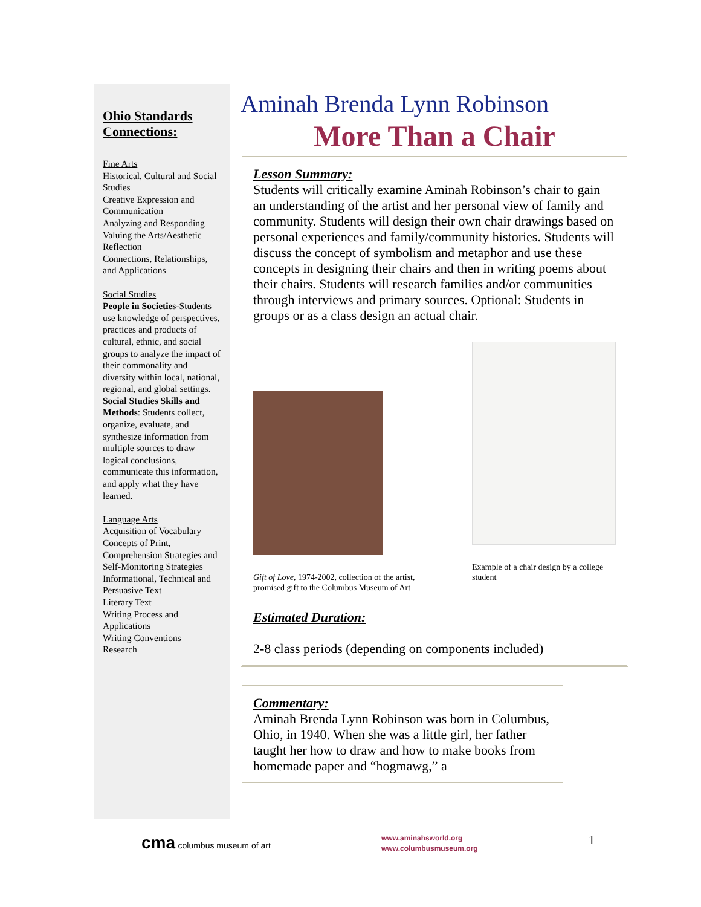Ohio Standards Connections:
Fine Arts
Historical, Cultural and Social Studies
Creative Expression and Communication
Analyzing and Responding
Valuing the Arts/Aesthetic Reflection
Connections, Relationships, and Applications
Social Studies
People in Societies-Students use knowledge of perspectives, practices and products of cultural, ethnic, and social groups to analyze the impact of their commonality and diversity within local, national, regional, and global settings.
Social Studies Skills and Methods: Students collect, organize, evaluate, and synthesize information from multiple sources to draw logical conclusions, communicate this information, and apply what they have learned.
Language Arts
Acquisition of Vocabulary
Concepts of Print, Comprehension Strategies and Self-Monitoring Strategies
Informational, Technical and Persuasive Text
Literary Text
Writing Process and Applications
Writing Conventions
Research
Aminah Brenda Lynn Robinson
More Than a Chair
Lesson Summary:
Students will critically examine Aminah Robinson’s chair to gain an understanding of the artist and her personal view of family and community. Students will design their own chair drawings based on personal experiences and family/community histories. Students will discuss the concept of symbolism and metaphor and use these concepts in designing their chairs and then in writing poems about their chairs. Students will research families and/or communities through interviews and primary sources. Optional: Students in groups or as a class design an actual chair.
Gift of Love, 1974-2002, collection of the artist, promised gift to the Columbus Museum of Art
Example of a chair design by a college student
Estimated Duration:
2-8 class periods (depending on components included)
Commentary:
Aminah Brenda Lynn Robinson was born in Columbus, Ohio, in 1940. When she was a little girl, her father taught her how to draw and how to make books from homemade paper and “hogmawg,” a
cma columbus museum of art
www.aminahsworld.org
www.columbusmuseum.org
1